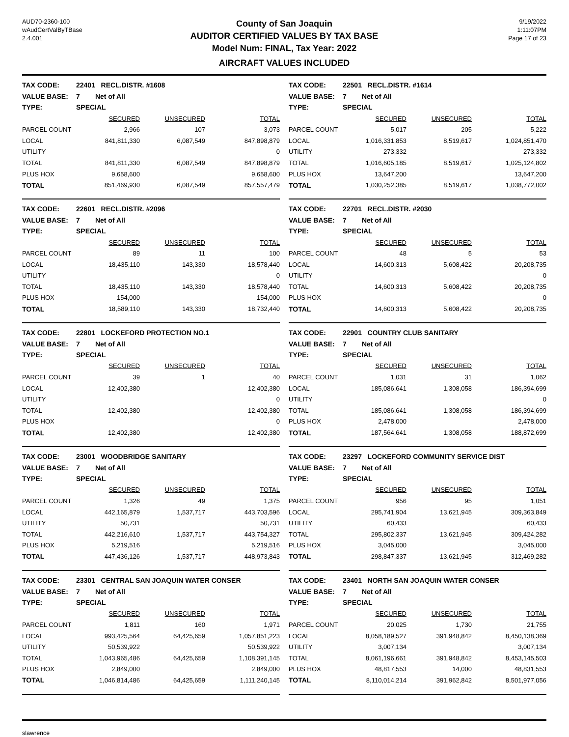AUD70-2360-100
wAudCertValByTBase
2.4.001
County of San Joaquin
AUDITOR CERTIFIED VALUES BY TAX BASE
Model Num: FINAL, Tax Year: 2022
AIRCRAFT VALUES INCLUDED
9/19/2022
1:11:07PM
Page 17 of 23
| TAX CODE: | 22401 RECL.DISTR. #1608 | | |
| VALUE BASE: | 7 Net of All | | |
| TYPE: | SPECIAL | | |
| | SECURED | UNSECURED | TOTAL |
| PARCEL COUNT | 2,966 | 107 | 3,073 |
| LOCAL | 841,811,330 | 6,087,549 | 847,898,879 |
| UTILITY | | | 0 |
| TOTAL | 841,811,330 | 6,087,549 | 847,898,879 |
| PLUS HOX | 9,658,600 | | 9,658,600 |
| TOTAL | 851,469,930 | 6,087,549 | 857,557,479 |
| TAX CODE: | 22501 RECL.DISTR. #1614 | | |
| VALUE BASE: | 7 Net of All | | |
| TYPE: | SPECIAL | | |
| | SECURED | UNSECURED | TOTAL |
| PARCEL COUNT | 5,017 | 205 | 5,222 |
| LOCAL | 1,016,331,853 | 8,519,617 | 1,024,851,470 |
| UTILITY | 273,332 | | 273,332 |
| TOTAL | 1,016,605,185 | 8,519,617 | 1,025,124,802 |
| PLUS HOX | 13,647,200 | | 13,647,200 |
| TOTAL | 1,030,252,385 | 8,519,617 | 1,038,772,002 |
| TAX CODE: | 22601 RECL.DISTR. #2096 | | |
| VALUE BASE: | 7 Net of All | | |
| TYPE: | SPECIAL | | |
| | SECURED | UNSECURED | TOTAL |
| PARCEL COUNT | 89 | 11 | 100 |
| LOCAL | 18,435,110 | 143,330 | 18,578,440 |
| UTILITY | | | 0 |
| TOTAL | 18,435,110 | 143,330 | 18,578,440 |
| PLUS HOX | 154,000 | | 154,000 |
| TOTAL | 18,589,110 | 143,330 | 18,732,440 |
| TAX CODE: | 22701 RECL.DISTR. #2030 | | |
| VALUE BASE: | 7 Net of All | | |
| TYPE: | SPECIAL | | |
| | SECURED | UNSECURED | TOTAL |
| PARCEL COUNT | 48 | 5 | 53 |
| LOCAL | 14,600,313 | 5,608,422 | 20,208,735 |
| UTILITY | | | 0 |
| TOTAL | 14,600,313 | 5,608,422 | 20,208,735 |
| PLUS HOX | | | 0 |
| TOTAL | 14,600,313 | 5,608,422 | 20,208,735 |
| TAX CODE: | 22801 LOCKEFORD PROTECTION NO.1 | | |
| VALUE BASE: | 7 Net of All | | |
| TYPE: | SPECIAL | | |
| | SECURED | UNSECURED | TOTAL |
| PARCEL COUNT | 39 | 1 | 40 |
| LOCAL | 12,402,380 | | 12,402,380 |
| UTILITY | | | 0 |
| TOTAL | 12,402,380 | | 12,402,380 |
| PLUS HOX | | | 0 |
| TOTAL | 12,402,380 | | 12,402,380 |
| TAX CODE: | 22901 COUNTRY CLUB SANITARY | | |
| VALUE BASE: | 7 Net of All | | |
| TYPE: | SPECIAL | | |
| | SECURED | UNSECURED | TOTAL |
| PARCEL COUNT | 1,031 | 31 | 1,062 |
| LOCAL | 185,086,641 | 1,308,058 | 186,394,699 |
| UTILITY | | | 0 |
| TOTAL | 185,086,641 | 1,308,058 | 186,394,699 |
| PLUS HOX | 2,478,000 | | 2,478,000 |
| TOTAL | 187,564,641 | 1,308,058 | 188,872,699 |
| TAX CODE: | 23001 WOODBRIDGE SANITARY | | |
| VALUE BASE: | 7 Net of All | | |
| TYPE: | SPECIAL | | |
| | SECURED | UNSECURED | TOTAL |
| PARCEL COUNT | 1,326 | 49 | 1,375 |
| LOCAL | 442,165,879 | 1,537,717 | 443,703,596 |
| UTILITY | 50,731 | | 50,731 |
| TOTAL | 442,216,610 | 1,537,717 | 443,754,327 |
| PLUS HOX | 5,219,516 | | 5,219,516 |
| TOTAL | 447,436,126 | 1,537,717 | 448,973,843 |
| TAX CODE: | 23297 LOCKEFORD COMMUNITY SERVICE DIST | | |
| VALUE BASE: | 7 Net of All | | |
| TYPE: | SPECIAL | | |
| | SECURED | UNSECURED | TOTAL |
| PARCEL COUNT | 956 | 95 | 1,051 |
| LOCAL | 295,741,904 | 13,621,945 | 309,363,849 |
| UTILITY | 60,433 | | 60,433 |
| TOTAL | 295,802,337 | 13,621,945 | 309,424,282 |
| PLUS HOX | 3,045,000 | | 3,045,000 |
| TOTAL | 298,847,337 | 13,621,945 | 312,469,282 |
| TAX CODE: | 23301 CENTRAL SAN JOAQUIN WATER CONSER | | |
| VALUE BASE: | 7 Net of All | | |
| TYPE: | SPECIAL | | |
| | SECURED | UNSECURED | TOTAL |
| PARCEL COUNT | 1,811 | 160 | 1,971 |
| LOCAL | 993,425,564 | 64,425,659 | 1,057,851,223 |
| UTILITY | 50,539,922 | | 50,539,922 |
| TOTAL | 1,043,965,486 | 64,425,659 | 1,108,391,145 |
| PLUS HOX | 2,849,000 | | 2,849,000 |
| TOTAL | 1,046,814,486 | 64,425,659 | 1,111,240,145 |
| TAX CODE: | 23401 NORTH SAN JOAQUIN WATER CONSER | | |
| VALUE BASE: | 7 Net of All | | |
| TYPE: | SPECIAL | | |
| | SECURED | UNSECURED | TOTAL |
| PARCEL COUNT | 20,025 | 1,730 | 21,755 |
| LOCAL | 8,058,189,527 | 391,948,842 | 8,450,138,369 |
| UTILITY | 3,007,134 | | 3,007,134 |
| TOTAL | 8,061,196,661 | 391,948,842 | 8,453,145,503 |
| PLUS HOX | 48,817,553 | 14,000 | 48,831,553 |
| TOTAL | 8,110,014,214 | 391,962,842 | 8,501,977,056 |
slawrence